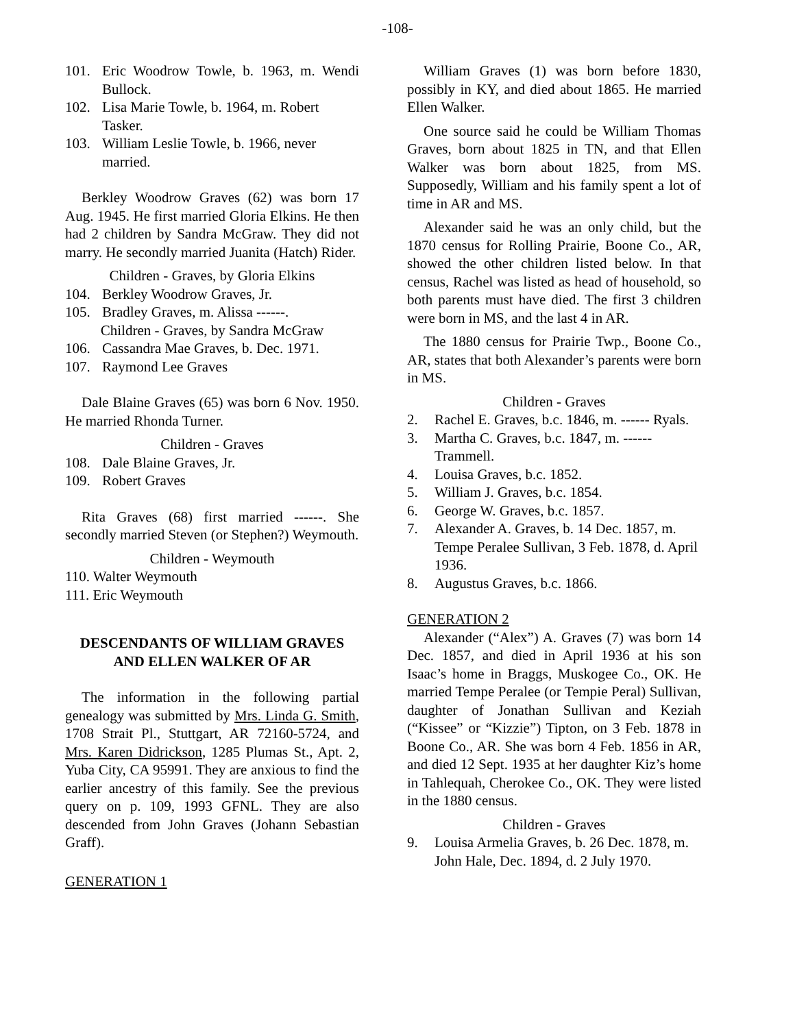-108-
101. Eric Woodrow Towle, b. 1963, m. Wendi Bullock.
102. Lisa Marie Towle, b. 1964, m. Robert Tasker.
103. William Leslie Towle, b. 1966, never married.
Berkley Woodrow Graves (62) was born 17 Aug. 1945. He first married Gloria Elkins. He then had 2 children by Sandra McGraw. They did not marry. He secondly married Juanita (Hatch) Rider.
Children - Graves, by Gloria Elkins
104. Berkley Woodrow Graves, Jr.
105. Bradley Graves, m. Alissa ------.
Children - Graves, by Sandra McGraw
106. Cassandra Mae Graves, b. Dec. 1971.
107. Raymond Lee Graves
Dale Blaine Graves (65) was born 6 Nov. 1950. He married Rhonda Turner.
Children - Graves
108. Dale Blaine Graves, Jr.
109. Robert Graves
Rita Graves (68) first married ------. She secondly married Steven (or Stephen?) Weymouth.
Children - Weymouth
110. Walter Weymouth
111. Eric Weymouth
DESCENDANTS OF WILLIAM GRAVES AND ELLEN WALKER OF AR
The information in the following partial genealogy was submitted by Mrs. Linda G. Smith, 1708 Strait Pl., Stuttgart, AR 72160-5724, and Mrs. Karen Didrickson, 1285 Plumas St., Apt. 2, Yuba City, CA 95991. They are anxious to find the earlier ancestry of this family. See the previous query on p. 109, 1993 GFNL. They are also descended from John Graves (Johann Sebastian Graff).
GENERATION 1
William Graves (1) was born before 1830, possibly in KY, and died about 1865. He married Ellen Walker.
One source said he could be William Thomas Graves, born about 1825 in TN, and that Ellen Walker was born about 1825, from MS. Supposedly, William and his family spent a lot of time in AR and MS.
Alexander said he was an only child, but the 1870 census for Rolling Prairie, Boone Co., AR, showed the other children listed below. In that census, Rachel was listed as head of household, so both parents must have died. The first 3 children were born in MS, and the last 4 in AR.
The 1880 census for Prairie Twp., Boone Co., AR, states that both Alexander’s parents were born in MS.
Children - Graves
2. Rachel E. Graves, b.c. 1846, m. ------ Ryals.
3. Martha C. Graves, b.c. 1847, m. ------ Trammell.
4. Louisa Graves, b.c. 1852.
5. William J. Graves, b.c. 1854.
6. George W. Graves, b.c. 1857.
7. Alexander A. Graves, b. 14 Dec. 1857, m. Tempe Peralee Sullivan, 3 Feb. 1878, d. April 1936.
8. Augustus Graves, b.c. 1866.
GENERATION 2
Alexander (“Alex”) A. Graves (7) was born 14 Dec. 1857, and died in April 1936 at his son Isaac’s home in Braggs, Muskogee Co., OK. He married Tempe Peralee (or Tempie Peral) Sullivan, daughter of Jonathan Sullivan and Keziah (“Kissee” or “Kizzie”) Tipton, on 3 Feb. 1878 in Boone Co., AR. She was born 4 Feb. 1856 in AR, and died 12 Sept. 1935 at her daughter Kiz’s home in Tahlequah, Cherokee Co., OK. They were listed in the 1880 census.
Children - Graves
9. Louisa Armelia Graves, b. 26 Dec. 1878, m. John Hale, Dec. 1894, d. 2 July 1970.